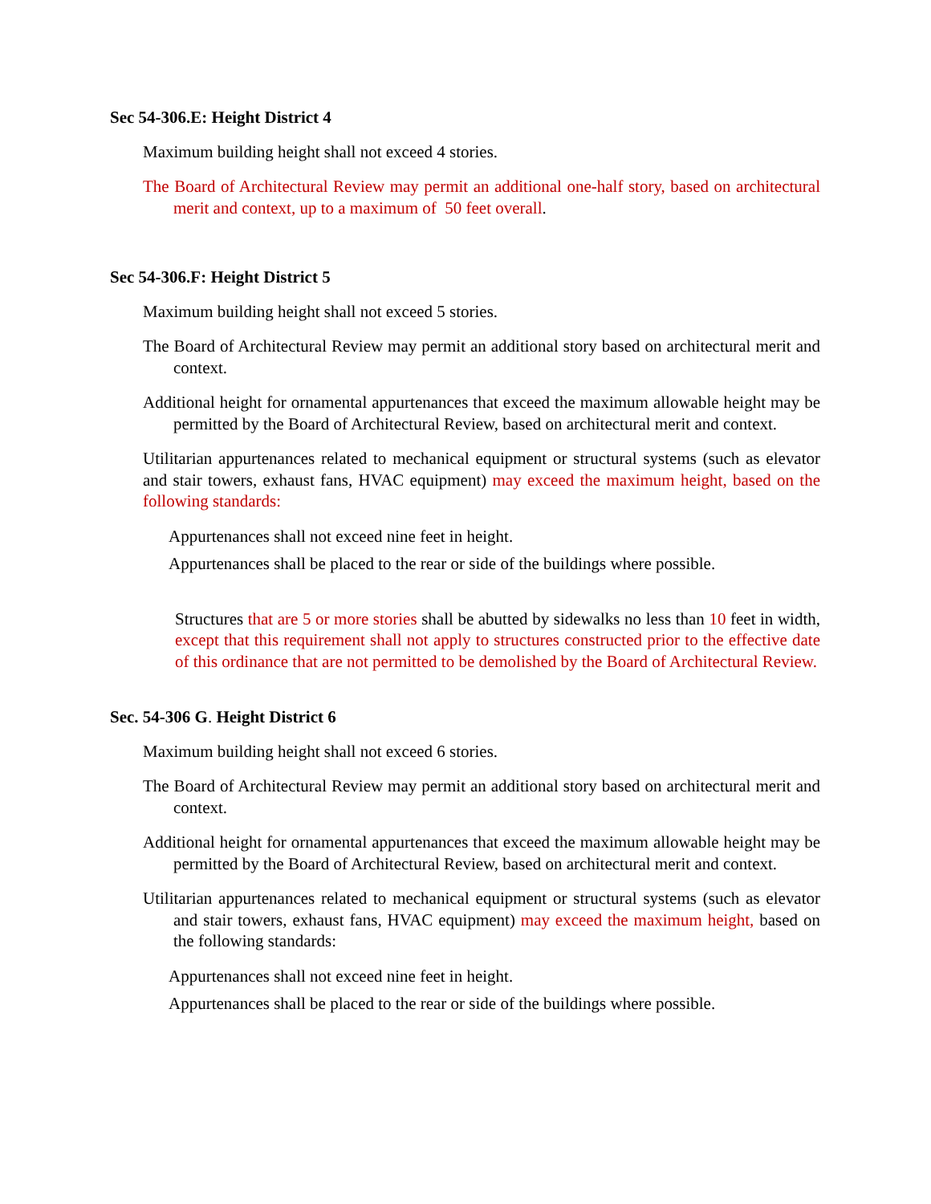Sec 54-306.E: Height District 4
Maximum building height shall not exceed 4 stories.
The Board of Architectural Review may permit an additional one-half story, based on architectural merit and context, up to a maximum of 50 feet overall.
Sec 54-306.F: Height District 5
Maximum building height shall not exceed 5 stories.
The Board of Architectural Review may permit an additional story based on architectural merit and context.
Additional height for ornamental appurtenances that exceed the maximum allowable height may be permitted by the Board of Architectural Review, based on architectural merit and context.
Utilitarian appurtenances related to mechanical equipment or structural systems (such as elevator and stair towers, exhaust fans, HVAC equipment) may exceed the maximum height, based on the following standards:
Appurtenances shall not exceed nine feet in height.
Appurtenances shall be placed to the rear or side of the buildings where possible.
Structures that are 5 or more stories shall be abutted by sidewalks no less than 10 feet in width, except that this requirement shall not apply to structures constructed prior to the effective date of this ordinance that are not permitted to be demolished by the Board of Architectural Review.
Sec. 54-306 G. Height District 6
Maximum building height shall not exceed 6 stories.
The Board of Architectural Review may permit an additional story based on architectural merit and context.
Additional height for ornamental appurtenances that exceed the maximum allowable height may be permitted by the Board of Architectural Review, based on architectural merit and context.
Utilitarian appurtenances related to mechanical equipment or structural systems (such as elevator and stair towers, exhaust fans, HVAC equipment) may exceed the maximum height, based on the following standards:
Appurtenances shall not exceed nine feet in height.
Appurtenances shall be placed to the rear or side of the buildings where possible.